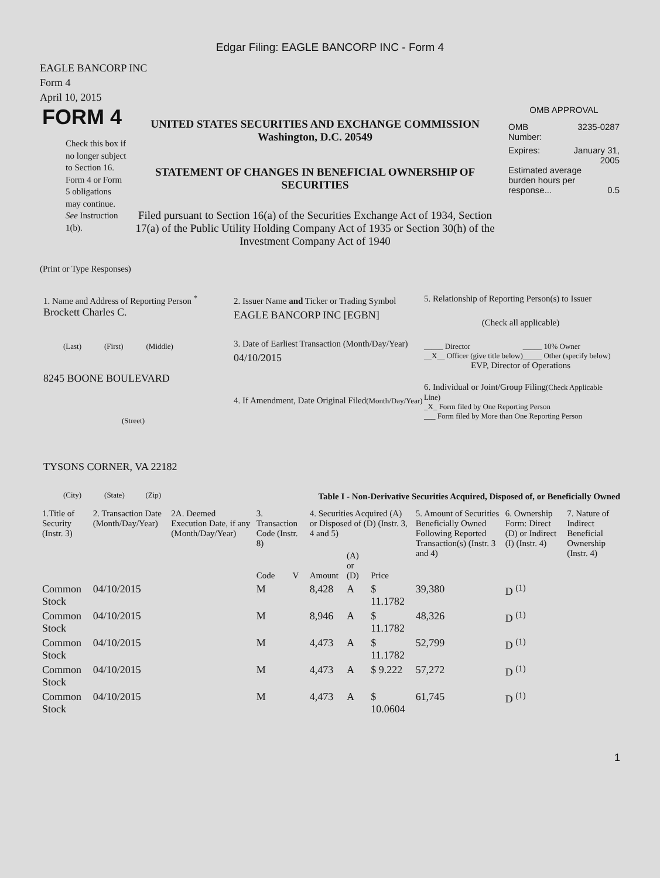Edgar Filing: EAGLE BANCORP INC - Form 4
EAGLE BANCORP INC
Form 4
April 10, 2015
FORM 4
Check this box if no longer subject to Section 16. Form 4 or Form 5 obligations may continue. See Instruction 1(b).
UNITED STATES SECURITIES AND EXCHANGE COMMISSION
Washington, D.C. 20549
STATEMENT OF CHANGES IN BENEFICIAL OWNERSHIP OF SECURITIES
Filed pursuant to Section 16(a) of the Securities Exchange Act of 1934, Section 17(a) of the Public Utility Holding Company Act of 1935 or Section 30(h) of the Investment Company Act of 1940
OMB APPROVAL
OMB
Number: 3235-0287
Expires: January 31,
2005
Estimated average burden hours per response... 0.5
(Print or Type Responses)
1. Name and Address of Reporting Person <sup>*</sup>
Brockett Charles C.
(Last) (First) (Middle)
8245 BOONE BOULEVARD
(Street)
TYSONS CORNER, VA 22182
(City) (State) (Zip)
2. Issuer Name and Ticker or Trading Symbol
EAGLE BANCORP INC [EGBN]
3. Date of Earliest Transaction (Month/Day/Year)
04/10/2015
4. If Amendment, Date Original Filed(Month/Day/Year)
5. Relationship of Reporting Person(s) to Issuer
(Check all applicable)
| _____ Director | _____ 10% Owner |
| __X__ Officer (give title below) | _____ Other (specify below) |
EVP, Director of Operations
6. Individual or Joint/Group Filing(Check Applicable Line)
_X_ Form filed by One Reporting Person
___ Form filed by More than One Reporting Person
Table I - Non-Derivative Securities Acquired, Disposed of, or Beneficially Owned
| 1.Title of Security (Instr. 3) | 2. Transaction Date (Month/Day/Year) | 2A. Deemed Execution Date, if any (Month/Day/Year) | 3. Transaction Code (Instr. 8) | | 4. Securities Acquired (A) or Disposed of (D) (Instr. 3, 4 and 5) | | | 5. Amount of Securities Beneficially Owned Following Reported Transaction(s) (Instr. 3 and 4) | 6. Ownership Form: Direct (D) or Indirect (I) (Instr. 4) | 7. Nature of Indirect Beneficial Ownership (Instr. 4) |
| --- | --- | --- | --- | --- | --- | --- | --- | --- | --- | --- |
| | | | Code | V | Amount | (A) or (D) | Price | | | |
| Common Stock | 04/10/2015 | | M | | 8,428 | A | $ 11.1782 | 39,380 | D <sup>(1)</sup> | |
| Common Stock | 04/10/2015 | | M | | 8,946 | A | $ 11.1782 | 48,326 | D <sup>(1)</sup> | |
| Common Stock | 04/10/2015 | | M | | 4,473 | A | $ 11.1782 | 52,799 | D <sup>(1)</sup> | |
| Common Stock | 04/10/2015 | | M | | 4,473 | A | $ 9.222 | 57,272 | D <sup>(1)</sup> | |
| Common Stock | 04/10/2015 | | M | | 4,473 | A | $ 10.0604 | 61,745 | D <sup>(1)</sup> | |
1